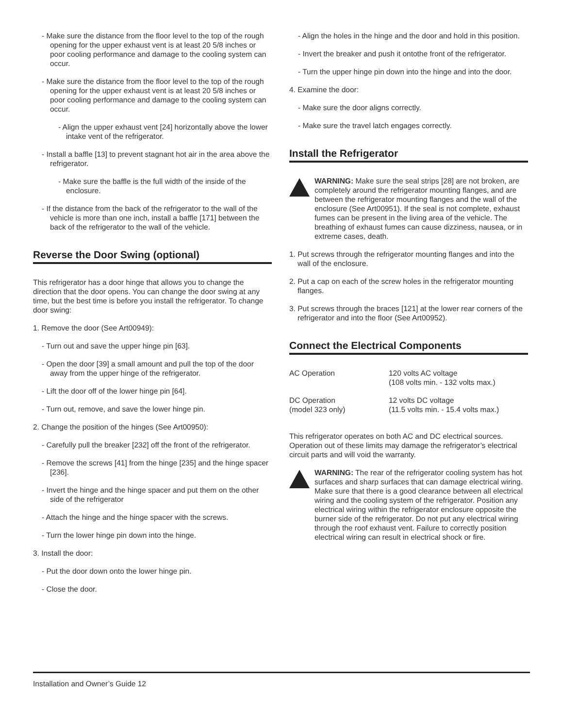- Make sure the distance from the floor level to the top of the rough opening for the upper exhaust vent is at least 20 5/8 inches or poor cooling performance and damage to the cooling system can occur.
- Make sure the distance from the floor level to the top of the rough opening for the upper exhaust vent is at least 20 5/8 inches or poor cooling performance and damage to the cooling system can occur.
- Align the upper exhaust vent [24] horizontally above the lower intake vent of the refrigerator.
- Install a baffle [13] to prevent stagnant hot air in the area above the refrigerator.
- Make sure the baffle is the full width of the inside of the enclosure.
- If the distance from the back of the refrigerator to the wall of the vehicle is more than one inch, install a baffle [171] between the back of the refrigerator to the wall of the vehicle.
Reverse the Door Swing (optional)
This refrigerator has a door hinge that allows you to change the direction that the door opens. You can change the door swing at any time, but the best time is before you install the refrigerator. To change door swing:
1. Remove the door (See Art00949):
- Turn out and save the upper hinge pin [63].
- Open the door [39] a small amount and pull the top of the door away from the upper hinge of the refrigerator.
- Lift the door off of the lower hinge pin [64].
- Turn out, remove, and save the lower hinge pin.
2. Change the position of the hinges (See Art00950):
- Carefully pull the breaker [232] off the front of the refrigerator.
- Remove the screws [41] from the hinge [235] and the hinge spacer [236].
- Invert the hinge and the hinge spacer and put them on the other side of the refrigerator
- Attach the hinge and the hinge spacer with the screws.
- Turn the lower hinge pin down into the hinge.
3. Install the door:
- Put the door down onto the lower hinge pin.
- Close the door.
- Align the holes in the hinge and the door and hold in this position.
- Invert the breaker and push it ontothe front of the refrigerator.
- Turn the upper hinge pin down into the hinge and into the door.
4. Examine the door:
- Make sure the door aligns correctly.
- Make sure the travel latch engages correctly.
Install the Refrigerator
WARNING: Make sure the seal strips [28] are not broken, are completely around the refrigerator mounting flanges, and are between the refrigerator mounting flanges and the wall of the enclosure (See Art00951). If the seal is not complete, exhaust fumes can be present in the living area of the vehicle. The breathing of exhaust fumes can cause dizziness, nausea, or in extreme cases, death.
1. Put screws through the refrigerator mounting flanges and into the wall of the enclosure.
2. Put a cap on each of the screw holes in the refrigerator mounting flanges.
3. Put screws through the braces [121] at the lower rear corners of the refrigerator and into the floor (See Art00952).
Connect the Electrical Components
| AC Operation | 120 volts AC voltage (108 volts min. - 132 volts max.) |
| DC Operation (model 323 only) | 12 volts DC voltage (11.5 volts min. - 15.4 volts max.) |
This refrigerator operates on both AC and DC electrical sources. Operation out of these limits may damage the refrigerator’s electrical circuit parts and will void the warranty.
WARNING: The rear of the refrigerator cooling system has hot surfaces and sharp surfaces that can damage electrical wiring. Make sure that there is a good clearance between all electrical wiring and the cooling system of the refrigerator. Position any electrical wiring within the refrigerator enclosure opposite the burner side of the refrigerator. Do not put any electrical wiring through the roof exhaust vent. Failure to correctly position electrical wiring can result in electrical shock or fire.
Installation and Owner’s Guide 12